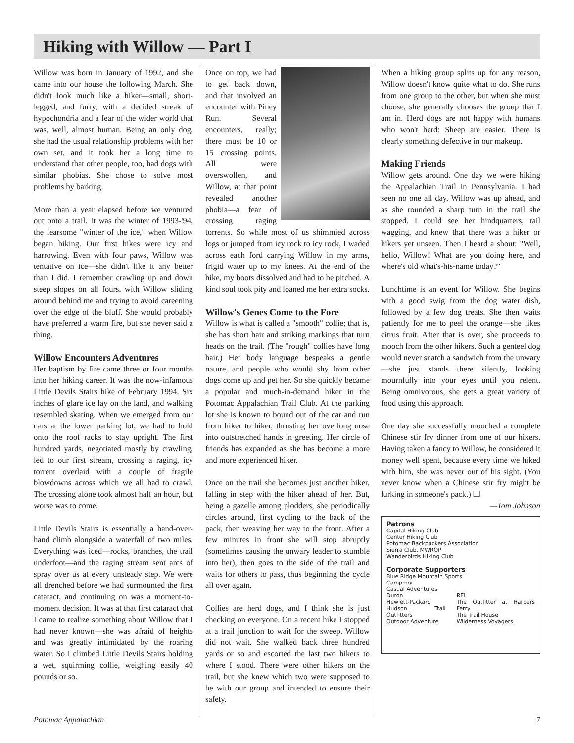Hiking with Willow — Part I
Willow was born in January of 1992, and she came into our house the following March. She didn't look much like a hiker—small, short-legged, and furry, with a decided streak of hypochondria and a fear of the wider world that was, well, almost human. Being an only dog, she had the usual relationship problems with her own set, and it took her a long time to understand that other people, too, had dogs with similar phobias. She chose to solve most problems by barking.
More than a year elapsed before we ventured out onto a trail. It was the winter of 1993-'94, the fearsome "winter of the ice," when Willow began hiking. Our first hikes were icy and harrowing. Even with four paws, Willow was tentative on ice—she didn't like it any better than I did. I remember crawling up and down steep slopes on all fours, with Willow sliding around behind me and trying to avoid careening over the edge of the bluff. She would probably have preferred a warm fire, but she never said a thing.
Willow Encounters Adventures
Her baptism by fire came three or four months into her hiking career. It was the now-infamous Little Devils Stairs hike of February 1994. Six inches of glare ice lay on the land, and walking resembled skating. When we emerged from our cars at the lower parking lot, we had to hold onto the roof racks to stay upright. The first hundred yards, negotiated mostly by crawling, led to our first stream, crossing a raging, icy torrent overlaid with a couple of fragile blowdowns across which we all had to crawl. The crossing alone took almost half an hour, but worse was to come.
Little Devils Stairs is essentially a hand-over-hand climb alongside a waterfall of two miles. Everything was iced—rocks, branches, the trail underfoot—and the raging stream sent arcs of spray over us at every unsteady step. We were all drenched before we had surmounted the first cataract, and continuing on was a moment-to-moment decision. It was at that first cataract that I came to realize something about Willow that I had never known—she was afraid of heights and was greatly intimidated by the roaring water. So I climbed Little Devils Stairs holding a wet, squirming collie, weighing easily 40 pounds or so.
Once on top, we had to get back down, and that involved an encounter with Piney Run. Several encounters, really; there must be 10 or 15 crossing points. All were overswollen, and Willow, at that point revealed another phobia—a fear of crossing raging torrents. So while most of us shimmied across logs or jumped from icy rock to icy rock, I waded across each ford carrying Willow in my arms, frigid water up to my knees. At the end of the hike, my boots dissolved and had to be pitched. A kind soul took pity and loaned me her extra socks.
Willow's Genes Come to the Fore
Willow is what is called a "smooth" collie; that is, she has short hair and striking markings that turn heads on the trail. (The "rough" collies have long hair.) Her body language bespeaks a gentle nature, and people who would shy from other dogs come up and pet her. So she quickly became a popular and much-in-demand hiker in the Potomac Appalachian Trail Club. At the parking lot she is known to bound out of the car and run from hiker to hiker, thrusting her overlong nose into outstretched hands in greeting. Her circle of friends has expanded as she has become a more and more experienced hiker.
Once on the trail she becomes just another hiker, falling in step with the hiker ahead of her. But, being a gazelle among plodders, she periodically circles around, first cycling to the back of the pack, then weaving her way to the front. After a few minutes in front she will stop abruptly (sometimes causing the unwary leader to stumble into her), then goes to the side of the trail and waits for others to pass, thus beginning the cycle all over again.
Collies are herd dogs, and I think she is just checking on everyone. On a recent hike I stopped at a trail junction to wait for the sweep. Willow did not wait. She walked back three hundred yards or so and escorted the last two hikers to where I stood. There were other hikers on the trail, but she knew which two were supposed to be with our group and intended to ensure their safety.
When a hiking group splits up for any reason, Willow doesn't know quite what to do. She runs from one group to the other, but when she must choose, she generally chooses the group that I am in. Herd dogs are not happy with humans who won't herd: Sheep are easier. There is clearly something defective in our makeup.
Making Friends
Willow gets around. One day we were hiking the Appalachian Trail in Pennsylvania. I had seen no one all day. Willow was up ahead, and as she rounded a sharp turn in the trail she stopped. I could see her hindquarters, tail wagging, and knew that there was a hiker or hikers yet unseen. Then I heard a shout: "Well, hello, Willow! What are you doing here, and where's old what's-his-name today?"
Lunchtime is an event for Willow. She begins with a good swig from the dog water dish, followed by a few dog treats. She then waits patiently for me to peel the orange—she likes citrus fruit. After that is over, she proceeds to mooch from the other hikers. Such a genteel dog would never snatch a sandwich from the unwary—she just stands there silently, looking mournfully into your eyes until you relent. Being omnivorous, she gets a great variety of food using this approach.
One day she successfully mooched a complete Chinese stir fry dinner from one of our hikers. Having taken a fancy to Willow, he considered it money well spent, because every time we hiked with him, she was never out of his sight. (You never know when a Chinese stir fry might be lurking in someone's pack.) ❑
—Tom Johnson
Patrons
Capital Hiking Club
Center Hiking Club
Potomac Backpackers Association
Sierra Club, MWROP
Wanderbirds Hiking Club
Corporate Supporters
Blue Ridge Mountain Sports
Campmor
Casual Adventures
Duron
Hewlett-Packard
Hudson Trail Outfitters
Outdoor Adventure
REI
The Outfitter at Harpers Ferry
The Trail House
Wilderness Voyagers
Potomac Appalachian 7